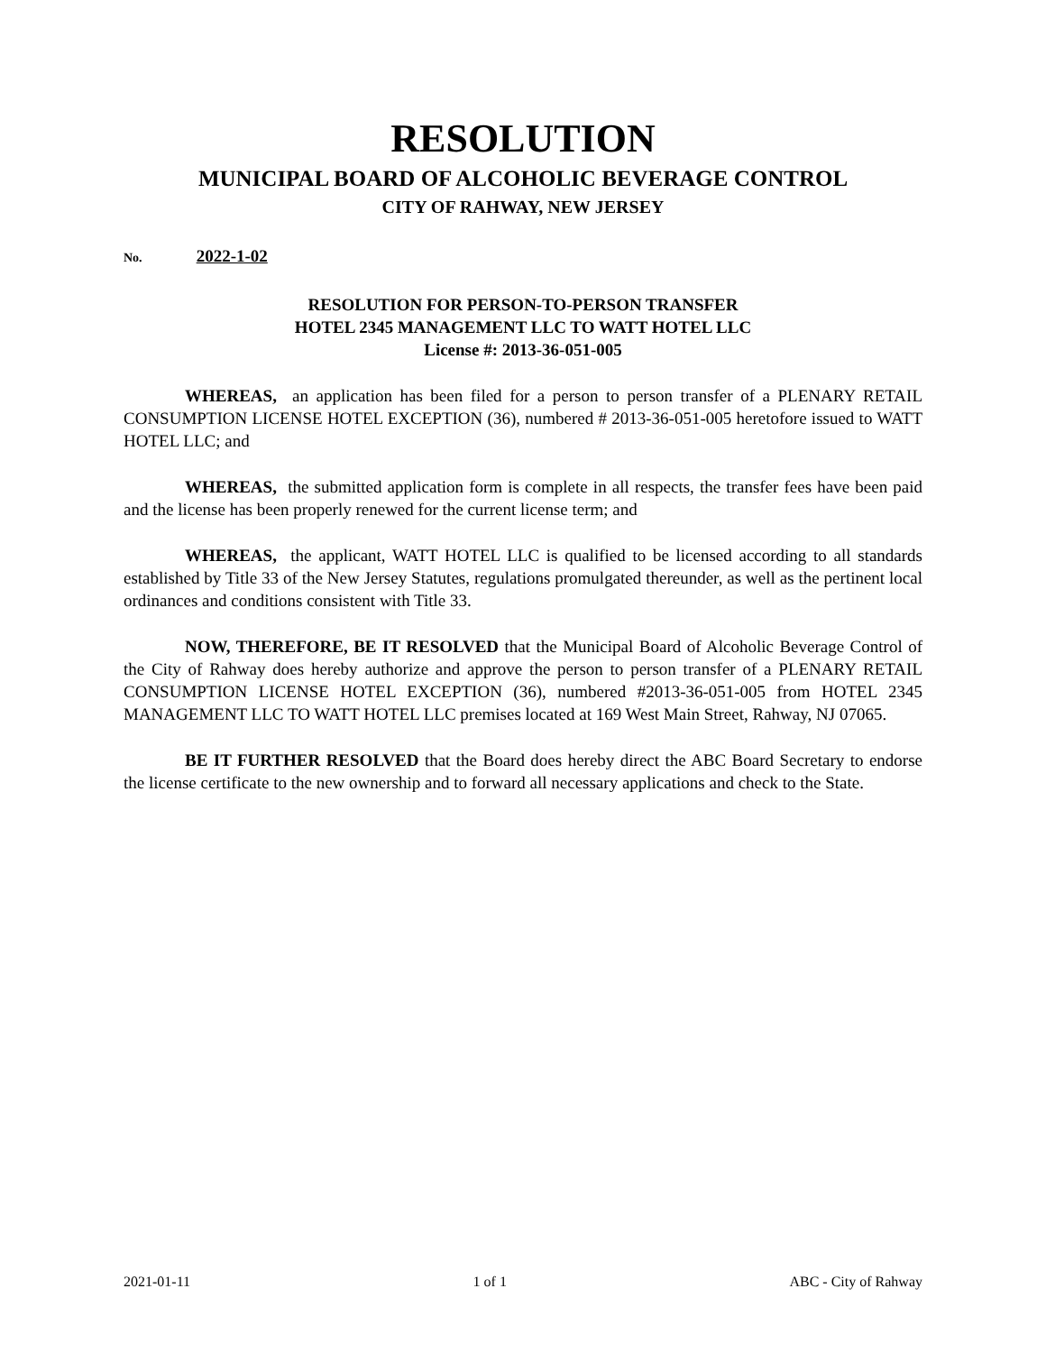RESOLUTION
MUNICIPAL BOARD OF ALCOHOLIC BEVERAGE CONTROL
CITY OF RAHWAY, NEW JERSEY
No. 2022-1-02
RESOLUTION FOR PERSON-TO-PERSON TRANSFER
HOTEL 2345 MANAGEMENT LLC TO WATT HOTEL LLC
License #: 2013-36-051-005
WHEREAS, an application has been filed for a person to person transfer of a PLENARY RETAIL CONSUMPTION LICENSE HOTEL EXCEPTION (36), numbered # 2013-36-051-005 heretofore issued to WATT HOTEL LLC; and
WHEREAS, the submitted application form is complete in all respects, the transfer fees have been paid and the license has been properly renewed for the current license term; and
WHEREAS, the applicant, WATT HOTEL LLC is qualified to be licensed according to all standards established by Title 33 of the New Jersey Statutes, regulations promulgated thereunder, as well as the pertinent local ordinances and conditions consistent with Title 33.
NOW, THEREFORE, BE IT RESOLVED that the Municipal Board of Alcoholic Beverage Control of the City of Rahway does hereby authorize and approve the person to person transfer of a PLENARY RETAIL CONSUMPTION LICENSE HOTEL EXCEPTION (36), numbered #2013-36-051-005 from HOTEL 2345 MANAGEMENT LLC TO WATT HOTEL LLC premises located at 169 West Main Street, Rahway, NJ 07065.
BE IT FURTHER RESOLVED that the Board does hereby direct the ABC Board Secretary to endorse the license certificate to the new ownership and to forward all necessary applications and check to the State.
2021-01-11 1 of 1 ABC - City of Rahway